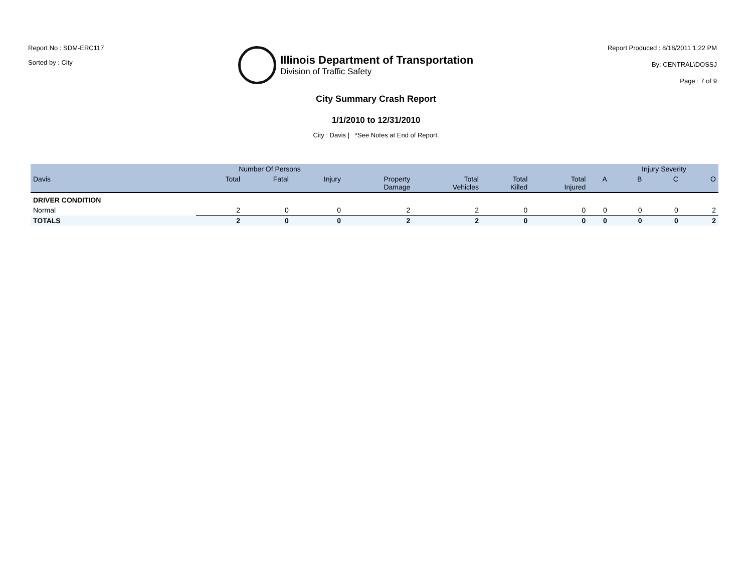Report No : SDM-ERC117
Sorted by : City
Illinois Department of Transportation
Division of Traffic Safety
Report Produced : 8/18/2011 1:22 PM
By: CENTRAL\DOSSJ
Page : 7 of 9
City Summary Crash Report
1/1/2010 to 12/31/2010
City : Davis | *See Notes at End of Report.
| | Number Of Persons | | | | | | | | Injury Severity | | |
| --- | --- | --- | --- | --- | --- | --- | --- | --- | --- | --- | --- |
| Davis | Total | Fatal | Injury | Property Damage | Total Vehicles | Total Killed | Total Injured | A | B | C | O |
| DRIVER CONDITION | | | | | | | | | | | |
| Normal | 2 | 0 | 0 | 2 | 2 | 0 | 0 | 0 | 0 | 0 | 2 |
| TOTALS | 2 | 0 | 0 | 2 | 2 | 0 | 0 | 0 | 0 | 0 | 2 |